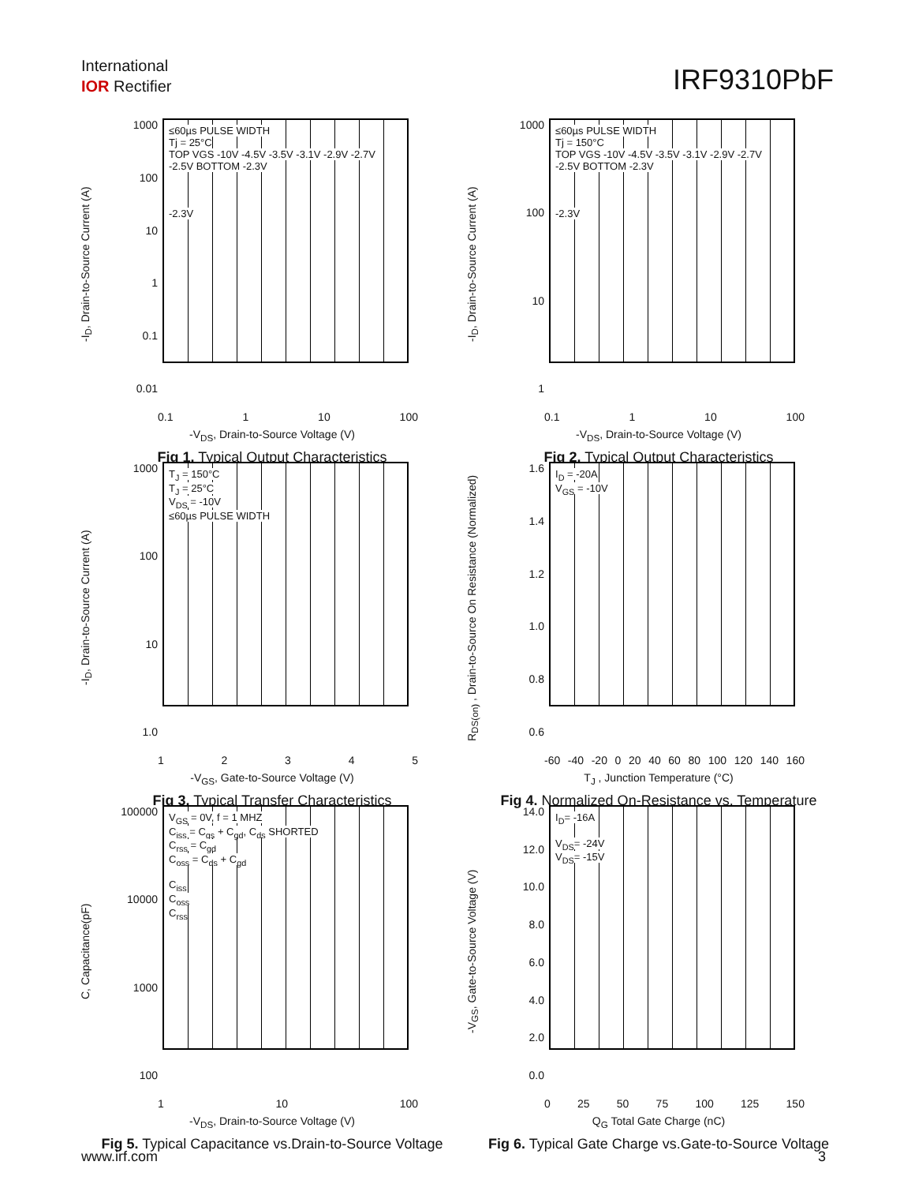International
IOR Rectifier
IRF9310PbF
-I<sub>D</sub>, Drain-to-Source Current (A)
1000
100
10
1
0.1
0.01
≤60µs PULSE WIDTH
Tj = 25°C
TOP VGS -10V -4.5V -3.5V -3.1V -2.9V -2.7V -2.5V BOTTOM -2.3V
-2.3V
0.1 1 10 100
-V<sub>DS</sub>, Drain-to-Source Voltage (V)
Fig 1. Typical Output Characteristics
-I<sub>D</sub>, Drain-to-Source Current (A)
1000
100
10
1
≤60µs PULSE WIDTH
Tj = 150°C
TOP VGS -10V -4.5V -3.5V -3.1V -2.9V -2.7V -2.5V BOTTOM -2.3V
-2.3V
0.1 1 10 100
-V<sub>DS</sub>, Drain-to-Source Voltage (V)
Fig 2. Typical Output Characteristics
-I<sub>D</sub>, Drain-to-Source Current (A)
1000
100
10
1.0
T<sub>J</sub> = 150°C
T<sub>J</sub> = 25°C
V<sub>DS</sub> = -10V
≤60µs PULSE WIDTH
12345
-V<sub>GS</sub>, Gate-to-Source Voltage (V)
Fig 3. Typical Transfer Characteristics
R<sub>DS(on)</sub> , Drain-to-Source On Resistance (Normalized)
1.6
1.4
1.2
1.0
0.8
0.6
I<sub>D</sub> = -20A
V<sub>GS</sub> = -10V
-60 -40 -20 0 20 40 60 80 100 120 140 160
T<sub>J</sub> , Junction Temperature (°C)
Fig 4. Normalized On-Resistance vs. Temperature
C, Capacitance(pF)
100000
10000
1000
100
V<sub>GS</sub> = 0V, f = 1 MHZ
C<sub>iss</sub> = C<sub>gs</sub> + C<sub>gd</sub>, C<sub>ds</sub> SHORTED
C<sub>rss</sub> = C<sub>gd</sub>
C<sub>oss</sub> = C<sub>ds</sub> + C<sub>gd</sub>
C<sub>iss</sub>
C<sub>oss</sub>
C<sub>rss</sub>
1 10 100
-V<sub>DS</sub>, Drain-to-Source Voltage (V)
Fig 5. Typical Capacitance vs.Drain-to-Source Voltage
-V<sub>GS</sub>, Gate-to-Source Voltage (V)
14.0
12.0
10.0
8.0
6.0
4.0
2.0
0.0
I<sub>D</sub>= -16A
V<sub>DS</sub>= -24V
V<sub>DS</sub>= -15V
0 25 50 75 100 125 150
Q<sub>G</sub> Total Gate Charge (nC)
Fig 6. Typical Gate Charge vs.Gate-to-Source Voltage
www.irf.com 3